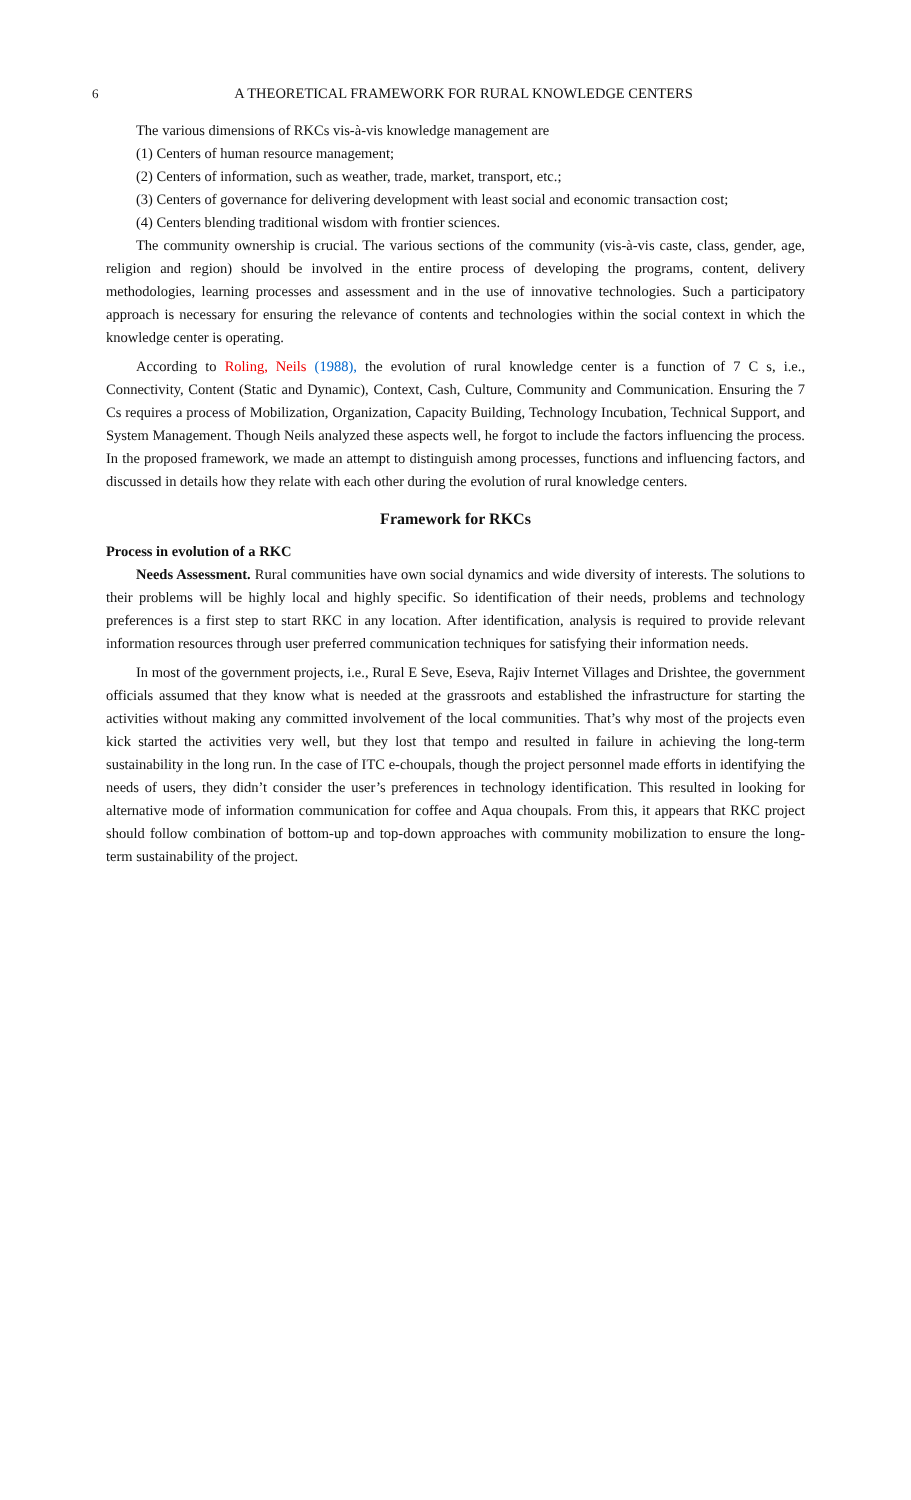6 A THEORETICAL FRAMEWORK FOR RURAL KNOWLEDGE CENTERS
The various dimensions of RKCs vis-à-vis knowledge management are
(1) Centers of human resource management;
(2) Centers of information, such as weather, trade, market, transport, etc.;
(3) Centers of governance for delivering development with least social and economic transaction cost;
(4) Centers blending traditional wisdom with frontier sciences.
The community ownership is crucial. The various sections of the community (vis-à-vis caste, class, gender, age, religion and region) should be involved in the entire process of developing the programs, content, delivery methodologies, learning processes and assessment and in the use of innovative technologies. Such a participatory approach is necessary for ensuring the relevance of contents and technologies within the social context in which the knowledge center is operating.
According to Roling, Neils (1988), the evolution of rural knowledge center is a function of 7 C s, i.e., Connectivity, Content (Static and Dynamic), Context, Cash, Culture, Community and Communication. Ensuring the 7 Cs requires a process of Mobilization, Organization, Capacity Building, Technology Incubation, Technical Support, and System Management. Though Neils analyzed these aspects well, he forgot to include the factors influencing the process. In the proposed framework, we made an attempt to distinguish among processes, functions and influencing factors, and discussed in details how they relate with each other during the evolution of rural knowledge centers.
Framework for RKCs
Process in evolution of a RKC
Needs Assessment. Rural communities have own social dynamics and wide diversity of interests. The solutions to their problems will be highly local and highly specific. So identification of their needs, problems and technology preferences is a first step to start RKC in any location. After identification, analysis is required to provide relevant information resources through user preferred communication techniques for satisfying their information needs.
In most of the government projects, i.e., Rural E Seve, Eseva, Rajiv Internet Villages and Drishtee, the government officials assumed that they know what is needed at the grassroots and established the infrastructure for starting the activities without making any committed involvement of the local communities. That’s why most of the projects even kick started the activities very well, but they lost that tempo and resulted in failure in achieving the long-term sustainability in the long run. In the case of ITC e-choupals, though the project personnel made efforts in identifying the needs of users, they didn’t consider the user’s preferences in technology identification. This resulted in looking for alternative mode of information communication for coffee and Aqua choupals. From this, it appears that RKC project should follow combination of bottom-up and top-down approaches with community mobilization to ensure the long-term sustainability of the project.